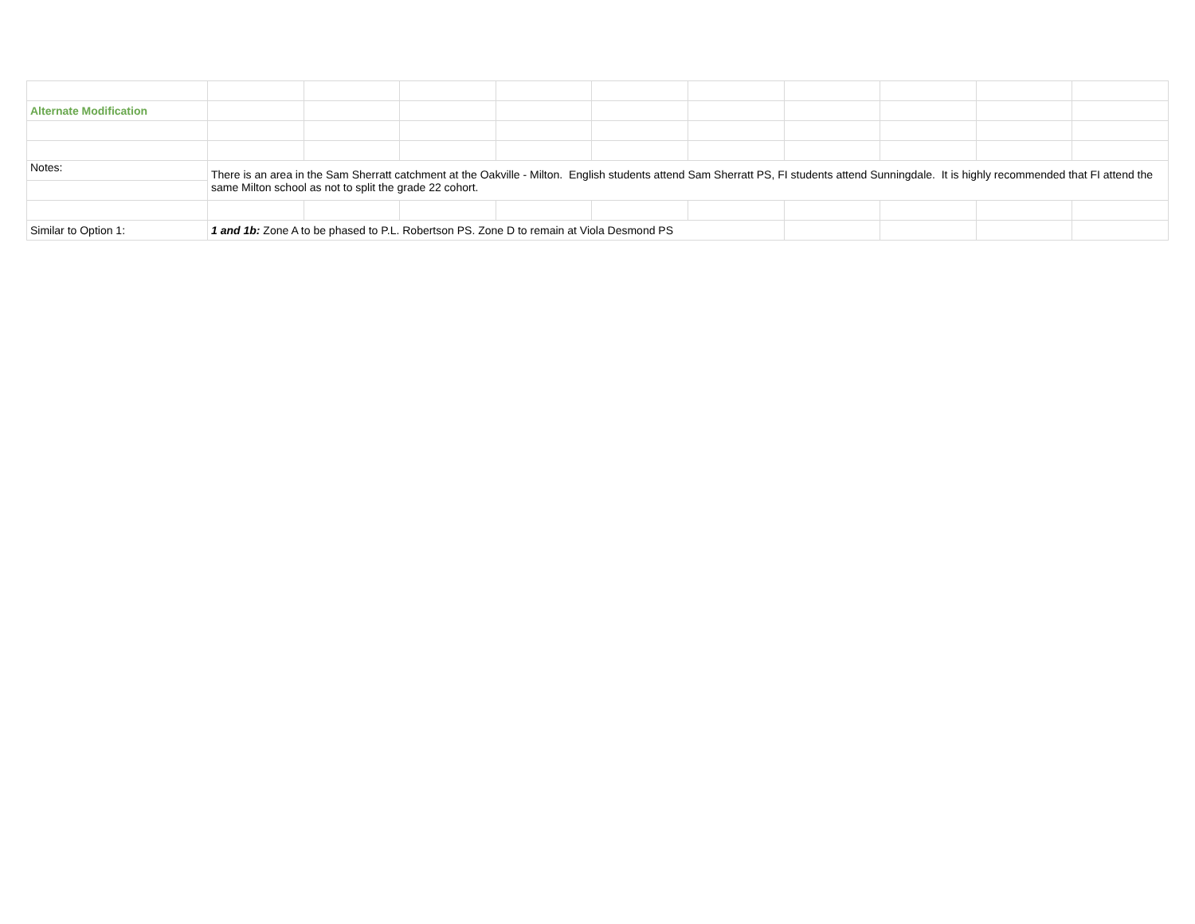| Alternate Modification | | | | | | | | | | |
| Notes: | There is an area in the Sam Sherratt catchment at the Oakville - Milton. English students attend Sam Sherratt PS, FI students attend Sunningdale. It is highly recommended that FI attend the same Milton school as not to split the grade 22 cohort. | | | | | | | | | |
| Similar to Option 1: | 1 and 1b: Zone A to be phased to P.L. Robertson PS. Zone D to remain at Viola Desmond PS | | | | | | | | | |